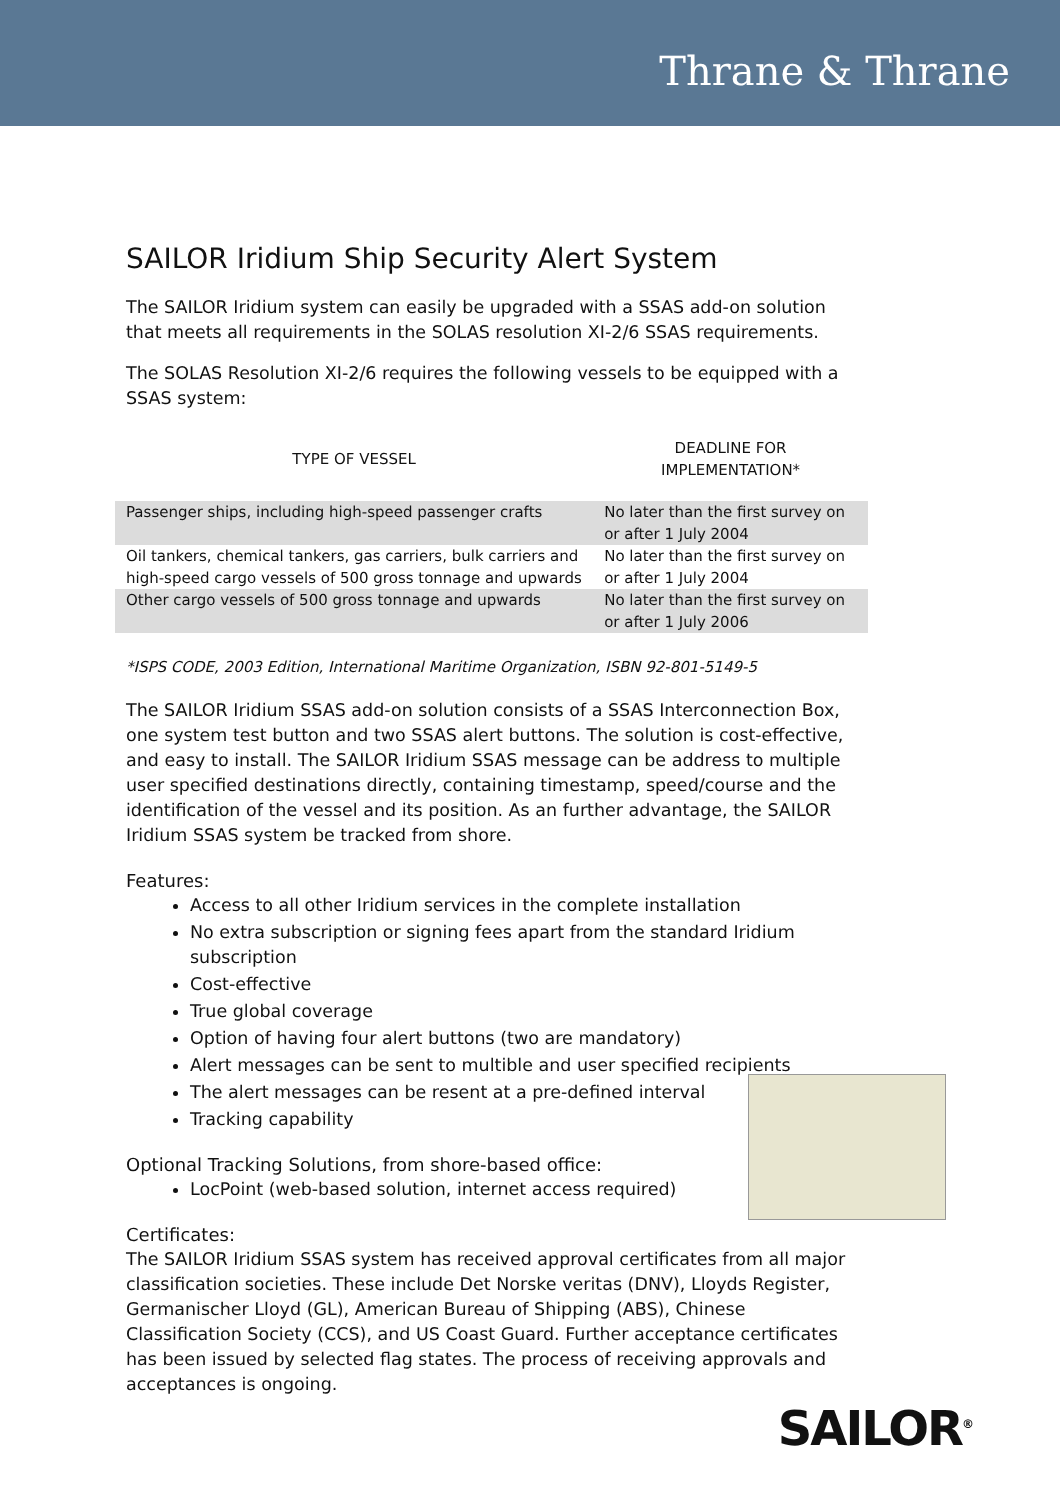Thrane & Thrane
SAILOR Iridium Ship Security Alert System
The SAILOR Iridium system can easily be upgraded with a SSAS add-on solution that meets all requirements in the SOLAS resolution XI-2/6 SSAS requirements.
The SOLAS Resolution XI-2/6 requires the following vessels to be equipped with a SSAS system:
| TYPE OF VESSEL | DEADLINE FOR IMPLEMENTATION* |
| --- | --- |
| Passenger ships, including high-speed passenger crafts | No later than the first survey on or after 1 July 2004 |
| Oil tankers, chemical tankers, gas carriers, bulk carriers and high-speed cargo vessels of 500 gross tonnage and upwards | No later than the first survey on or after 1 July 2004 |
| Other cargo vessels of 500 gross tonnage and upwards | No later than the first survey on or after 1 July 2006 |
*ISPS CODE, 2003 Edition, International Maritime Organization, ISBN 92-801-5149-5
The SAILOR Iridium SSAS add-on solution consists of a SSAS Interconnection Box, one system test button and two SSAS alert buttons. The solution is cost-effective, and easy to install. The SAILOR Iridium SSAS message can be address to multiple user specified destinations directly, containing timestamp, speed/course and the identification of the vessel and its position. As an further advantage, the SAILOR Iridium SSAS system be tracked from shore.
Features:
Access to all other Iridium services in the complete installation
No extra subscription or signing fees apart from the standard Iridium subscription
Cost-effective
True global coverage
Option of having four alert buttons (two are mandatory)
Alert messages can be sent to multible and user specified recipients
The alert messages can be resent at a pre-defined interval
Tracking capability
Optional Tracking Solutions, from shore-based office:
LocPoint (web-based solution, internet access required)
Certificates:
The SAILOR Iridium SSAS system has received approval certificates from all major classification societies. These include Det Norske veritas (DNV), Lloyds Register, Germanischer Lloyd (GL), American Bureau of Shipping (ABS), Chinese Classification Society (CCS), and US Coast Guard. Further acceptance certificates has been issued by selected flag states. The process of receiving approvals and acceptances is ongoing.
SAILOR<sup>®</sup>